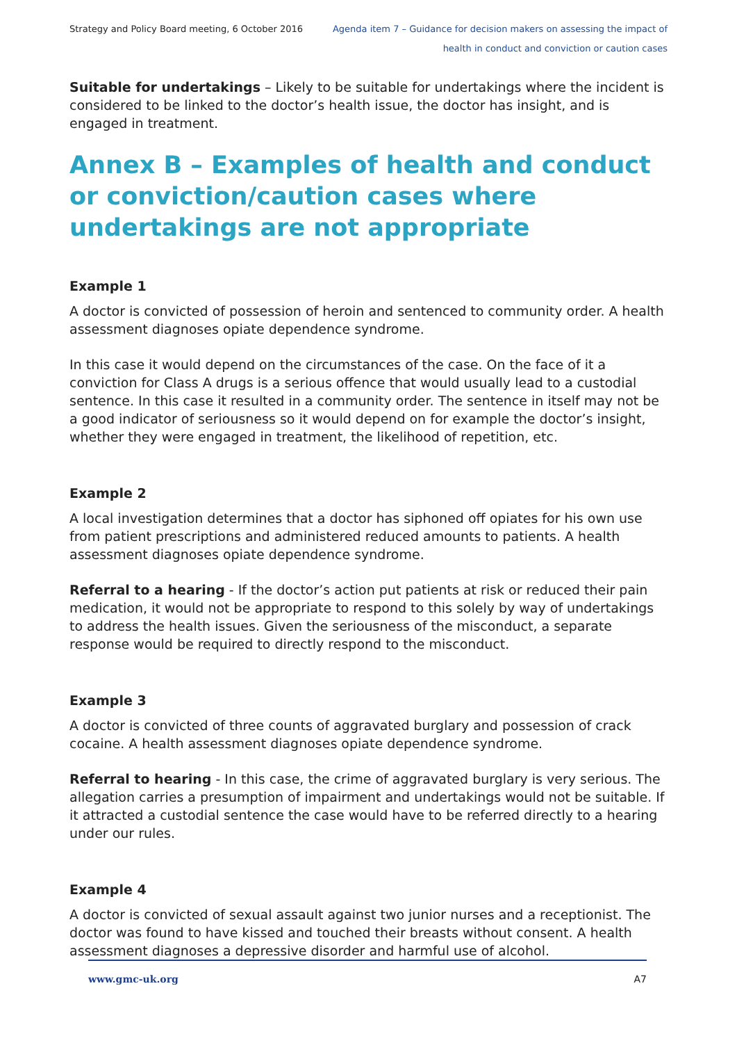Strategy and Policy Board meeting, 6 October 2016
Agenda item 7 – Guidance for decision makers on assessing the impact of
health in conduct and conviction or caution cases
Suitable for undertakings – Likely to be suitable for undertakings where the incident is considered to be linked to the doctor’s health issue, the doctor has insight, and is engaged in treatment.
Annex B – Examples of health and conduct or conviction/caution cases where undertakings are not appropriate
Example 1
A doctor is convicted of possession of heroin and sentenced to community order. A health assessment diagnoses opiate dependence syndrome.
In this case it would depend on the circumstances of the case. On the face of it a conviction for Class A drugs is a serious offence that would usually lead to a custodial sentence. In this case it resulted in a community order. The sentence in itself may not be a good indicator of seriousness so it would depend on for example the doctor’s insight, whether they were engaged in treatment, the likelihood of repetition, etc.
Example 2
A local investigation determines that a doctor has siphoned off opiates for his own use from patient prescriptions and administered reduced amounts to patients. A health assessment diagnoses opiate dependence syndrome.
Referral to a hearing - If the doctor’s action put patients at risk or reduced their pain medication, it would not be appropriate to respond to this solely by way of undertakings to address the health issues. Given the seriousness of the misconduct, a separate response would be required to directly respond to the misconduct.
Example 3
A doctor is convicted of three counts of aggravated burglary and possession of crack cocaine. A health assessment diagnoses opiate dependence syndrome.
Referral to hearing - In this case, the crime of aggravated burglary is very serious. The allegation carries a presumption of impairment and undertakings would not be suitable. If it attracted a custodial sentence the case would have to be referred directly to a hearing under our rules.
Example 4
A doctor is convicted of sexual assault against two junior nurses and a receptionist. The doctor was found to have kissed and touched their breasts without consent. A health assessment diagnoses a depressive disorder and harmful use of alcohol.
www.gmc-uk.org A7